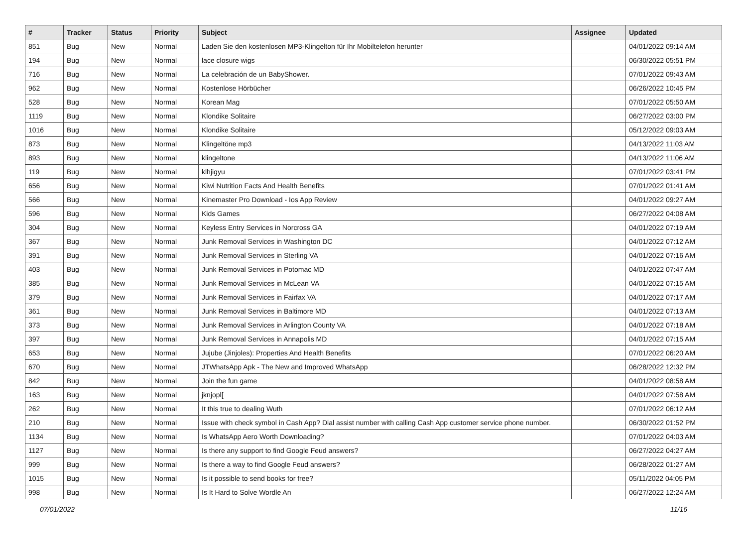| # | Tracker | Status | Priority | Subject | Assignee | Updated |
| --- | --- | --- | --- | --- | --- | --- |
| 851 | Bug | New | Normal | Laden Sie den kostenlosen MP3-Klingelton für Ihr Mobiltelefon herunter | | 04/01/2022 09:14 AM |
| 194 | Bug | New | Normal | lace closure wigs | | 06/30/2022 05:51 PM |
| 716 | Bug | New | Normal | La celebración de un BabyShower. | | 07/01/2022 09:43 AM |
| 962 | Bug | New | Normal | Kostenlose Hörbücher | | 06/26/2022 10:45 PM |
| 528 | Bug | New | Normal | Korean Mag | | 07/01/2022 05:50 AM |
| 1119 | Bug | New | Normal | Klondike Solitaire | | 06/27/2022 03:00 PM |
| 1016 | Bug | New | Normal | Klondike Solitaire | | 05/12/2022 09:03 AM |
| 873 | Bug | New | Normal | Klingeltöne mp3 | | 04/13/2022 11:03 AM |
| 893 | Bug | New | Normal | klingeltone | | 04/13/2022 11:06 AM |
| 119 | Bug | New | Normal | klhjigyu | | 07/01/2022 03:41 PM |
| 656 | Bug | New | Normal | Kiwi Nutrition Facts And Health Benefits | | 07/01/2022 01:41 AM |
| 566 | Bug | New | Normal | Kinemaster Pro Download - Ios App Review | | 04/01/2022 09:27 AM |
| 596 | Bug | New | Normal | Kids Games | | 06/27/2022 04:08 AM |
| 304 | Bug | New | Normal | Keyless Entry Services in Norcross GA | | 04/01/2022 07:19 AM |
| 367 | Bug | New | Normal | Junk Removal Services in Washington DC | | 04/01/2022 07:12 AM |
| 391 | Bug | New | Normal | Junk Removal Services in Sterling VA | | 04/01/2022 07:16 AM |
| 403 | Bug | New | Normal | Junk Removal Services in Potomac MD | | 04/01/2022 07:47 AM |
| 385 | Bug | New | Normal | Junk Removal Services in McLean VA | | 04/01/2022 07:15 AM |
| 379 | Bug | New | Normal | Junk Removal Services in Fairfax VA | | 04/01/2022 07:17 AM |
| 361 | Bug | New | Normal | Junk Removal Services in Baltimore MD | | 04/01/2022 07:13 AM |
| 373 | Bug | New | Normal | Junk Removal Services in Arlington County VA | | 04/01/2022 07:18 AM |
| 397 | Bug | New | Normal | Junk Removal Services in Annapolis MD | | 04/01/2022 07:15 AM |
| 653 | Bug | New | Normal | Jujube (Jinjoles): Properties And Health Benefits | | 07/01/2022 06:20 AM |
| 670 | Bug | New | Normal | JTWhatsApp Apk - The New and Improved WhatsApp | | 06/28/2022 12:32 PM |
| 842 | Bug | New | Normal | Join the fun game | | 04/01/2022 08:58 AM |
| 163 | Bug | New | Normal | jknjopl[ | | 04/01/2022 07:58 AM |
| 262 | Bug | New | Normal | It this true to dealing Wuth | | 07/01/2022 06:12 AM |
| 210 | Bug | New | Normal | Issue with check symbol in Cash App? Dial assist number with calling Cash App customer service phone number. | | 06/30/2022 01:52 PM |
| 1134 | Bug | New | Normal | Is WhatsApp Aero Worth Downloading? | | 07/01/2022 04:03 AM |
| 1127 | Bug | New | Normal | Is there any support to find Google Feud answers? | | 06/27/2022 04:27 AM |
| 999 | Bug | New | Normal | Is there a way to find Google Feud answers? | | 06/28/2022 01:27 AM |
| 1015 | Bug | New | Normal | Is it possible to send books for free? | | 05/11/2022 04:05 PM |
| 998 | Bug | New | Normal | Is It Hard to Solve Wordle An | | 06/27/2022 12:24 AM |
07/01/2022 11/16